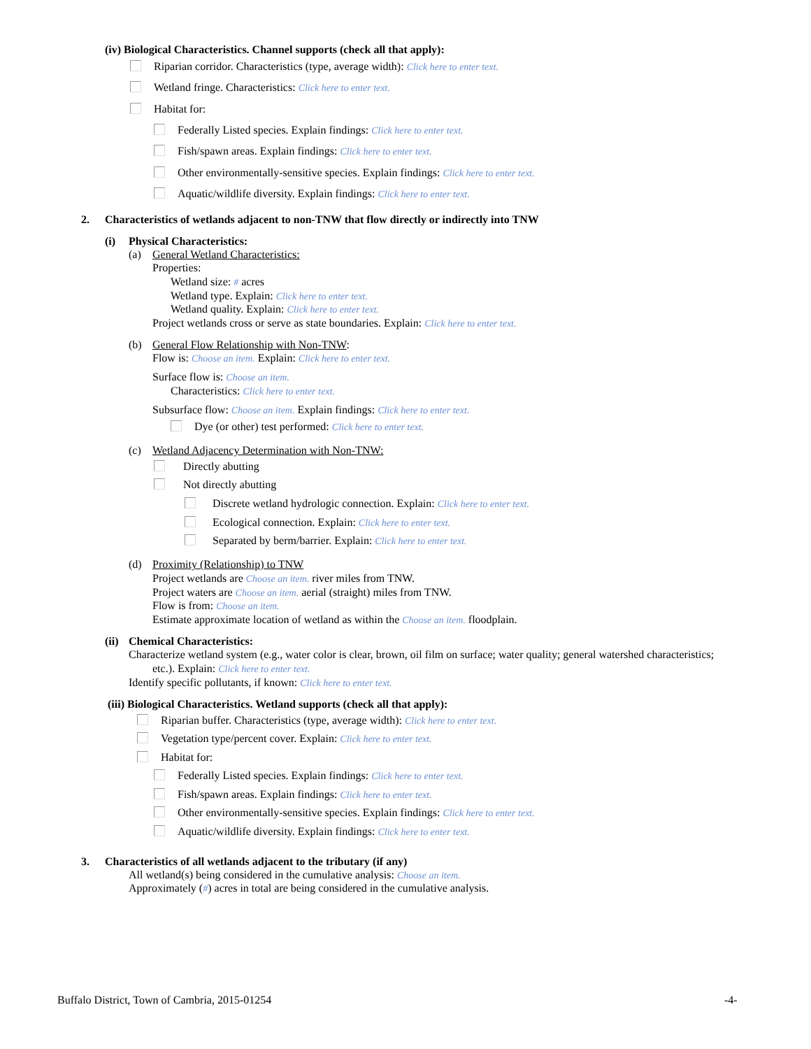(iv) Biological Characteristics. Channel supports (check all that apply):
Riparian corridor. Characteristics (type, average width): Click here to enter text.
Wetland fringe. Characteristics: Click here to enter text.
Habitat for:
Federally Listed species. Explain findings: Click here to enter text.
Fish/spawn areas. Explain findings: Click here to enter text.
Other environmentally-sensitive species. Explain findings: Click here to enter text.
Aquatic/wildlife diversity. Explain findings: Click here to enter text.
2. Characteristics of wetlands adjacent to non-TNW that flow directly or indirectly into TNW
(i) Physical Characteristics:
(a) General Wetland Characteristics:
Properties:
Wetland size: # acres
Wetland type. Explain: Click here to enter text.
Wetland quality. Explain: Click here to enter text.
Project wetlands cross or serve as state boundaries. Explain: Click here to enter text.
(b) General Flow Relationship with Non-TNW:
Flow is: Choose an item. Explain: Click here to enter text.
Surface flow is: Choose an item.
Characteristics: Click here to enter text.
Subsurface flow: Choose an item. Explain findings: Click here to enter text.
Dye (or other) test performed: Click here to enter text.
(c) Wetland Adjacency Determination with Non-TNW:
Directly abutting
Not directly abutting
Discrete wetland hydrologic connection. Explain: Click here to enter text.
Ecological connection. Explain: Click here to enter text.
Separated by berm/barrier. Explain: Click here to enter text.
(d) Proximity (Relationship) to TNW
Project wetlands are Choose an item. river miles from TNW.
Project waters are Choose an item. aerial (straight) miles from TNW.
Flow is from: Choose an item.
Estimate approximate location of wetland as within the Choose an item. floodplain.
(ii) Chemical Characteristics:
Characterize wetland system (e.g., water color is clear, brown, oil film on surface; water quality; general watershed characteristics;
etc.). Explain: Click here to enter text.
Identify specific pollutants, if known: Click here to enter text.
(iii) Biological Characteristics. Wetland supports (check all that apply):
Riparian buffer. Characteristics (type, average width): Click here to enter text.
Vegetation type/percent cover. Explain: Click here to enter text.
Habitat for:
Federally Listed species. Explain findings: Click here to enter text.
Fish/spawn areas. Explain findings: Click here to enter text.
Other environmentally-sensitive species. Explain findings: Click here to enter text.
Aquatic/wildlife diversity. Explain findings: Click here to enter text.
3. Characteristics of all wetlands adjacent to the tributary (if any)
All wetland(s) being considered in the cumulative analysis: Choose an item.
Approximately (#) acres in total are being considered in the cumulative analysis.
Buffalo District, Town of Cambria, 2015-01254 -4-